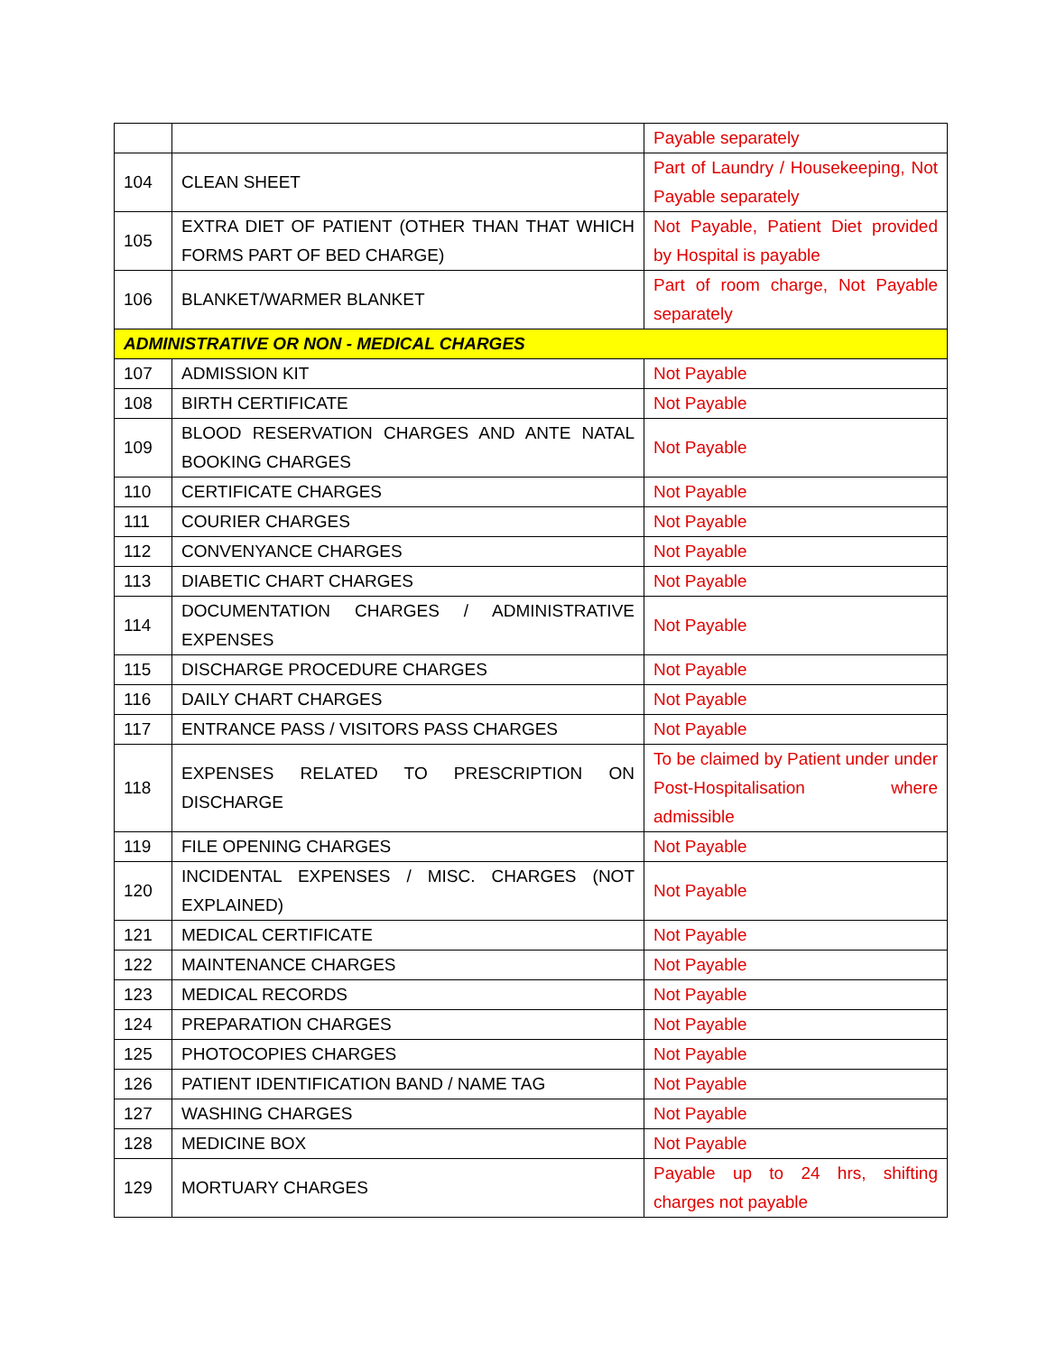| | | Payable separately |
| 104 | CLEAN SHEET | Part of Laundry / Housekeeping, Not Payable separately |
| 105 | EXTRA DIET OF PATIENT (OTHER THAN THAT WHICH FORMS PART OF BED CHARGE) | Not Payable, Patient Diet provided by Hospital is payable |
| 106 | BLANKET/WARMER BLANKET | Part of room charge, Not Payable separately |
| ADMINISTRATIVE OR NON - MEDICAL CHARGES | | |
| 107 | ADMISSION KIT | Not Payable |
| 108 | BIRTH CERTIFICATE | Not Payable |
| 109 | BLOOD RESERVATION CHARGES AND ANTE NATAL BOOKING CHARGES | Not Payable |
| 110 | CERTIFICATE CHARGES | Not Payable |
| 111 | COURIER CHARGES | Not Payable |
| 112 | CONVENYANCE CHARGES | Not Payable |
| 113 | DIABETIC CHART CHARGES | Not Payable |
| 114 | DOCUMENTATION CHARGES / ADMINISTRATIVE EXPENSES | Not Payable |
| 115 | DISCHARGE PROCEDURE CHARGES | Not Payable |
| 116 | DAILY CHART CHARGES | Not Payable |
| 117 | ENTRANCE PASS / VISITORS PASS CHARGES | Not Payable |
| 118 | EXPENSES RELATED TO PRESCRIPTION ON DISCHARGE | To be claimed by Patient under under Post-Hospitalisation where admissible |
| 119 | FILE OPENING CHARGES | Not Payable |
| 120 | INCIDENTAL EXPENSES / MISC. CHARGES (NOT EXPLAINED) | Not Payable |
| 121 | MEDICAL CERTIFICATE | Not Payable |
| 122 | MAINTENANCE CHARGES | Not Payable |
| 123 | MEDICAL RECORDS | Not Payable |
| 124 | PREPARATION CHARGES | Not Payable |
| 125 | PHOTOCOPIES CHARGES | Not Payable |
| 126 | PATIENT IDENTIFICATION BAND / NAME TAG | Not Payable |
| 127 | WASHING CHARGES | Not Payable |
| 128 | MEDICINE BOX | Not Payable |
| 129 | MORTUARY CHARGES | Payable up to 24 hrs, shifting charges not payable |